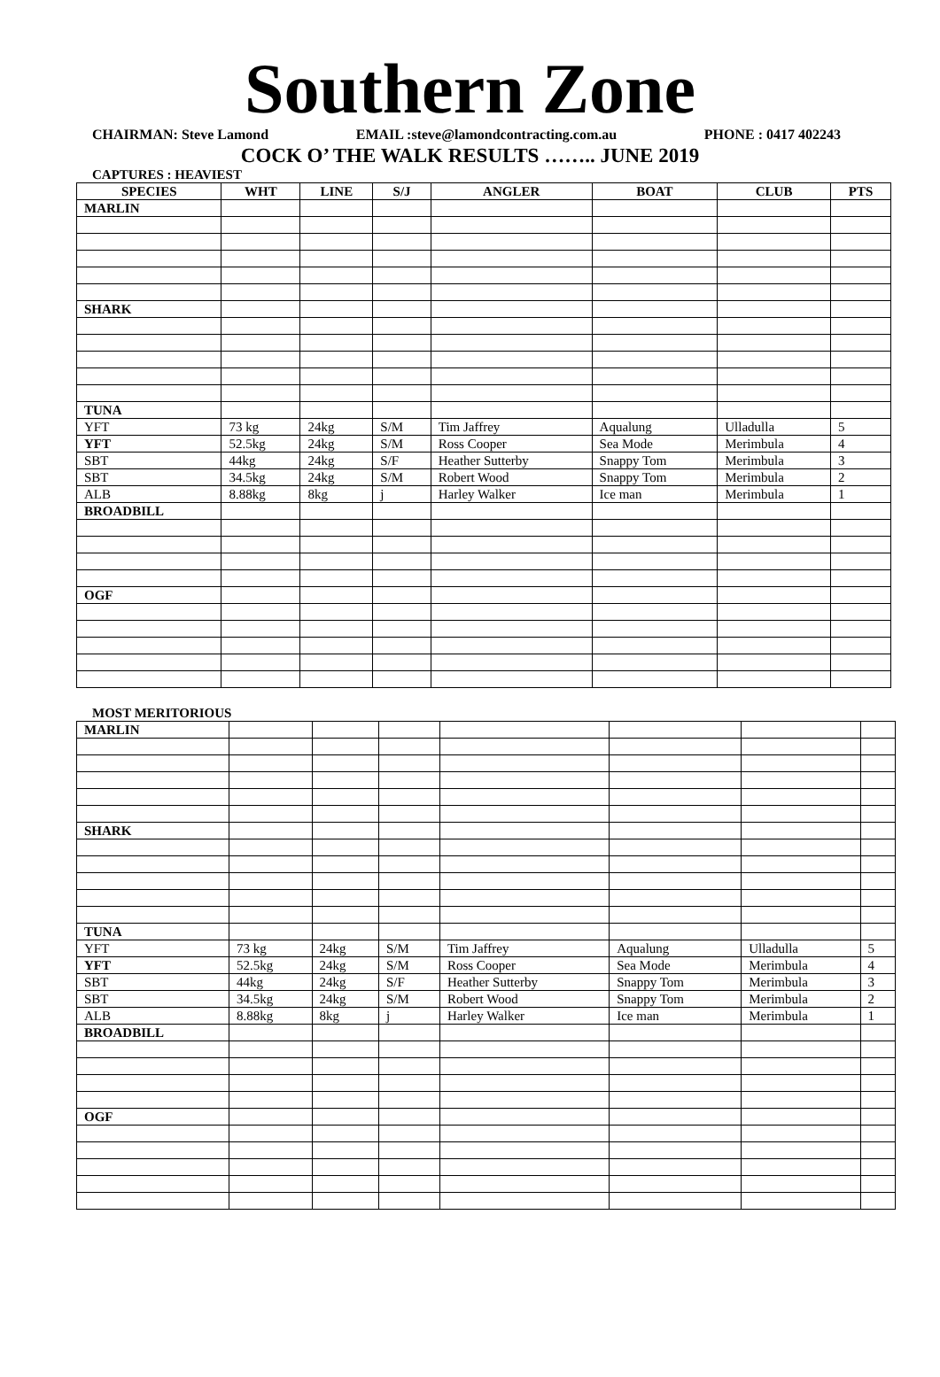Southern Zone
CHAIRMAN: Steve Lamond EMAIL :steve@lamondcontracting.com.au PHONE : 0417 402243
COCK O’ THE WALK RESULTS …….. JUNE 2019
CAPTURES : HEAVIEST
| SPECIES | WHT | LINE | S/J | ANGLER | BOAT | CLUB | PTS |
| --- | --- | --- | --- | --- | --- | --- | --- |
| MARLIN | | | | | | | |
| SHARK | | | | | | | |
| TUNA | | | | | | | |
| YFT | 73 kg | 24kg | S/M | Tim Jaffrey | Aqualung | Ulladulla | 5 |
| YFT | 52.5kg | 24kg | S/M | Ross Cooper | Sea Mode | Merimbula | 4 |
| SBT | 44kg | 24kg | S/F | Heather Sutterby | Snappy Tom | Merimbula | 3 |
| SBT | 34.5kg | 24kg | S/M | Robert Wood | Snappy Tom | Merimbula | 2 |
| ALB | 8.88kg | 8kg | j | Harley Walker | Ice man | Merimbula | 1 |
| BROADBILL | | | | | | | |
| OGF | | | | | | | |
MOST MERITORIOUS
| MARLIN | | | | | | | |
| SHARK | | | | | | | |
| TUNA | | | | | | | |
| YFT | 73 kg | 24kg | S/M | Tim Jaffrey | Aqualung | Ulladulla | 5 |
| YFT | 52.5kg | 24kg | S/M | Ross Cooper | Sea Mode | Merimbula | 4 |
| SBT | 44kg | 24kg | S/F | Heather Sutterby | Snappy Tom | Merimbula | 3 |
| SBT | 34.5kg | 24kg | S/M | Robert Wood | Snappy Tom | Merimbula | 2 |
| ALB | 8.88kg | 8kg | j | Harley Walker | Ice man | Merimbula | 1 |
| BROADBILL | | | | | | | |
| OGF | | | | | | | |